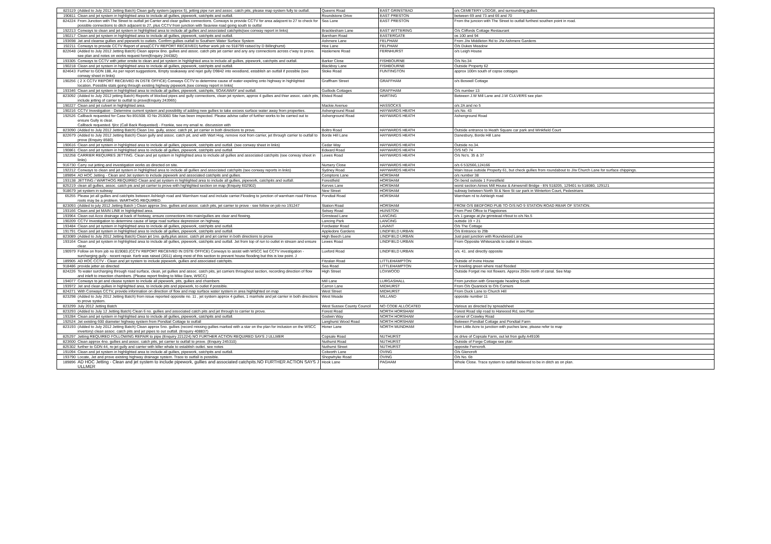| 823119 | (Added to July 2012 Jetting Batch) Clean gully system (approx 5), jetting pipe run and assoc. catch pits, please map system fully to outfall. | Queens Road | EAST GRINSTEAD | o/s CEMETERY LODGE, and surrounding gullies |
| 190811 | Clean and jet system in highlighted area to include all gullies, pipework, catchpits and outfall. | Roundstone Drive | EAST PRESTON | between 69 and 73 and 66 and 70 |
| 824224 | From Junction with The Street to outfall jet Carrier and clear gullies connections. Conways to provide CCTV for area adajcent to 27 to check for possible connections to ditch adjacent to 27, plus CCTV from junction with Seaview road going south to outfal | Sea Lane | EAST PRESTON | From the juncion with The Street to outfall furthest southen point in road. |
| 192213 | Conways to clean and jet system in highlighted area to include all gullies and associated catchpits(see conway report in links) | Bracklesham Lane | EAST WITTERING | O/s Cliffords Cottage Restaurant |
| 190217 | Clean and jet system in highlighted area to include all gullies, pipework, catchpits and outfall. | Barnham Road | EASTERGATE | os 100 and 94 |
| 193698 | Jet and cleanse gullies and pipework to outlets. Confirm gullies outfall to Southern Water Surface System | Ashmere Lane | FELPHAM | From J/w Middleton Rd to J/w Ashmere Gardens |
| 192211 | Conways to provide CCTV Report of area(CCTV REPORT RECEIVED) further work job no 918799 raised by D Billinghurst) | Hoe Lane | FELPHAM | O/s Dukes Meadow |
| 822648 | (Added to July 2012 Jetting Batch) Clean approx 8no. gullies and assoc. catch pits jet carrier and any any connections across c'way to prove. see plan and notes on works request form(Enquiry 244382) | Haslemere Road | FERNHURST | o/s Leigh House |
| 193305 | Conways to CCTV with jetter onsite to clean and jet system in highlighted area to include all gullies, pipework, catchpits and outfall. | Barker Close | FISHBOURNE | O/s No.34 |
| 190218 | Clean and jet system in highlighted area to include all gullies, pipework, catchpits and outfall. | Blackboy Lane | FISHBOURNE | Outside Property 62 |
| 824643 | Further to GDN 188, As per report suggestions, Empty soakaway and rejet gully D9842 into woodland, establish an outfall if possible (see conway sheet in links) | Stoke Road | FUNTINGTON | approx 100m south of copse cottages |
| 190256 | ( 2 X CCTV REPORT RECEIVED IN DSTE OFFICE) Conways CCTV to determine cause of water expeling onto highway in highlighted location. Possible stats going through existing highway pipework.(see conway report in links( | Graffham Street | GRAFFHAM | o/s Boswell Cottage |
| 193346 | Clean and jet system in highlighted area to include all gullies, pipework, catchpits, SOAKAWAY and outfall. | Guillods Cottages | GRAFFHAM | O/s number 13 |
| 823092 | (Added to July 2012 jetting Batch) Reports of blocked pipes and gully connections, clean jet system, approx 4 gullies and thier assoc. catch pits, include jetting of carrier to outfall to prove(Enquiry 243965) | Elsted Road | HARTING | Between J.W Mill Lane and J.W CULVERS see plan |
| 190227 | Clean and jet culvert in highlighted area. | Mackie Avenue | HASSOCKS | o/s 2A and no 5 |
| 190216 | CCTV Investigation - Determine current system and possibility of adding new gullies to take excess surface water away from properties. | Ashenground Road | HAYWARDS HEATH | o/s No. 43 |
| 192526 | Callback requested for Case No 891508. ID No 253083 Site has been inspected. Please advise caller of further works to be carried out to ensure Gully is clear. Callback requested. fj/cc (Call Back Requested) - Frankie, see my email re. discussion with | Ashenground Road | HAYWARDS HEATH | Ashenground Road |
| 823090 | (Added to July 2012 Jetting Batch) Clean 1no. gully, assoc. catch pit, jet carrier in both directions to prove. | Boltro Road | HAYWARDS HEATH | Outside entrance to Heath Square car park and Winkfield Court |
| 822679 | (Added to July 2012 Jetting Batch) Clean gully and assoc. catch pit, and with Wart Hog, remove root from carrier, jet through carrier to outfall to prove (Enquiry 8580) | Borde Hill Lane | HAYWARDS HEATH | Danesbury, Borde Hill Lane |
| 190616 | Clean and jet system in highlighted area to include all gullies, pipework, catchpits and outfall. (see conway sheet in links) | Cedar Way | HAYWARDS HEATH | Outside no.34. |
| 190861 | Clean and jet system in highlighted area to include all gullies, pipework, catchpits and outfall. | Edward Road | HAYWARDS HEATH | O/S NO 74 |
| 192258 | CARRIER REQUIRES JETTING. Clean and jet system in highlighted area to include all gullies and associated catchpits (see conway sheet in links) | Lewes Road | HAYWARDS HEATH | O/s No's. 35 & 37 |
| 916730 | Carry out jetting and investigation works as directed on site. | Nursery Close | HAYWARDS HEATH | o/s 6 532566,124166 |
| 192212 | Conways to clean and jet system in highlighted area to include all gullies and associated catchpits (see conway reports in links) | Sydney Road | HAYWARDS HEATH | Main Issue outside Property 61, but check gullies from roundabout to J/w Church Lane for surface chippings. |
| 189894 | AD HOC Jetting - Clean and Jet system to include pipework and associated catchpits and gullies. | Comptons Lane | HORSHAM | o/s number 38 |
| 193138 | JETTING / WARTHOG REQUIRED Clean and jet system in highlighted area to include all gullies, pipework, catchpits and outfall. | Forestfield | HORSHAM | On bend outside 1 Forestfield |
| 825219 | clean all gullies, assoc. catch pis and jet carrier to prove with highlighted section on map (Enquiry 602902) | Kerves Lane | HORSHAM | worst section Aimes Mill House & Aimesmill Bridge - EN 518205, 129401 to 518080, 129121 |
| 918679 | jet system in subway | New Street | HORSHAM | subway between North St & New St car park in Winterton Court, Pedestrians |
| 65255 | Please jet all gullies and catchpits between Ashleigh road and Warnham road and include carrier.Flooding to junction of warnham road Fibrous roots may be a problem. WARTHOG REQUIRED. | Pondtail Road | HORSHAM | Warnham rd to Ashleigh road |
| 823093 | (Added to july 2012 Jetting Batch ) Clean approx 3no. gullies and assoc. catch pits, jet carrier to prove - see follow on job no 191247 | Station Road | HORSHAM | FROM O/S BEDFORD PUB TO O/S NO 9 STATION ROAD REAR OF STATION. |
| 193166 | Clean and jet MAIN LINE in highlighted area. | Selsey Road | HUNSTON | From Post Office to Flagstones |
| 193964 | Clean out Acco drainage at back of footway, ensure connections into main/gullies are clear and flowing. | Grinstead Lane | LANCING | o/s 1 garage at j/w grinstead r/bout to o/s No.5 |
| 190209 | CCTV Investigation to determine cause of large road surface depression on highway. | Lancing Park | LANCING | outside 19 + 21 |
| 193484 | Clean and jet system in highlighted area to include all gullies, pipework, catchpits and outfall. | Fordwater Road | LAVANT | O/s The Cottage |
| 191791 | Clean and jet system in highlighted area to include all gullies, pipework, catchpits and outfall. | Appledore Gardens | LINDFIELD URBAN | O/s Entrance to 29b |
| 823089 | (Added to July 2012 Jetting Batch) Clean jet 1no. gully,plus assoc. catch pit and jet carrier in both directions to prove | High Beech Lane | LINDFIELD URBAN | Just past junction with Roundwood Lane |
| 193164 | Clean and jet system in highlighted area to include all gullies, pipework, catchpits and outfall. Jet from top of run to outlet in stream and ensure clear. | Lewes Road | LINDFIELD URBAN | From Opposite Whitesands to outlet in stream. |
| 190979 | Follow on from job no 819083.(CCTV REPORT RECEIVED IN DSTE OFFICE) Conways to assist with WSCC led CCTV investigation - surcharging gully - recent repair. Kerb was raised (2011) along most of this section to prevent house flooding but this is low point. J | Luxford Road | LINDFIELD URBAN | o/s. 41. and directly opposite |
| 189905 | AD HOC CCTV - Clean and jet system to include pipework, gullies and associated catchpits. | Fitzalan Road | LITTLEHAMPTON | Outside of Irvine House |
| 918486 | provide jetter as directed | Sea Road | LITTLEHAMPTON | nr bowling green where road flooded |
| 824226 | To water surcharging through road surface, clean, jet gullies and assoc. catch pits, jet carriers throughout section, recording direction of flow and inleft to insection chambers. (Please report finding to Mike Dare, WSCC) | High Street | LOXWOOD | Outside Forget me not flowers. Approx 250m north of canal. See Map |
| 194077 | Conways to jet and clease system to include all pipework, pits, gullies and chambers | Mill Lane | LURGASHALL | From junction with Greengate heading South |
| 193972 | Jet and clean gullies in highlighted area, to include pits and pipework, to outlet if possible. | Carron Lane | MIDHURST | From O/s Quantock to O/s Corners |
| 824271 | With Conways CCTV, provide information on direction of flow and map surface water system in area highlighted on map | West Street | MIDHURST | From Duck Lane to Church Hill |
| 823298 | (Added to July 2012 Jetting Batch) from issue reported opposite no. 11 , jet system approx 4 gullies, 1 manhole and jet carrier in both directions to prove system. | West Meade | MILLAND | opposite number 11 |
| 823299 | July 2012 Jetting Batch | West Sussex County Council | NO CODE ALLOCATED | Various as directed by spreadsheet |
| 823293 | (Added to July 12 Jetting Batch) Clean 6 no. gullies and associated catch pits and jet through to carrier to prove. | Forest Road | NORTH HORSHAM | Forest Road slip road to Harwood Rd, see Plan |
| 193284 | Clean and jet system in highlighted area to include all gullies, pipework, catchpits and outfall. | Godwin Way | NORTH HORSHAM | corner of Crawley Road |
| 192524 | Jet existing 600 diameter highway system from Pondtail Cottage to outfall | Langhurst Wood Road | NORTH HORSHAM | Between Pondtail Cottage and Pondtail Farm |
| 823193 | (Added to July 2012 Jetting Batch) Clean approx 5no. gullies (record missing gullies marked with a star on the plan for inclusion on the WSCC invertory) clean assoc. catch pits and jet pipes to out outfall. (Enquiry 408837) | Honer Lane | NORTH MUNDHAM | from Little Acre to junction with puches lane, please refer to map |
| 825297 | Jetting REQUIRED FOLLOWING REPAIR to pipe (Enquiry 221224) NO FURTHER ACTION REQUIRED SAYS J ULLMER | Copsale Road | NUTHURST | os drive of Copsale Farm, out let fron gully A49106 |
| 823600 | Clean approx 4no. gullies and assoc. catch pits, jet carrier to outfall to prove. (Enquiry 245310) | Nuthurst Road | NUTHURST | Outside of Forge Cottage see plan |
| 825302 | further to GDN 44, re-jet gully and carrier with killer whale to establish outlet. see notes | Nuthurst Street | NUTHURST | opposite Ferncroft. |
| 191094 | Clean and jet system in highlighted area to include all gullies, pipework, catchpits and outfall. | Colworth Lane | OVING | O/s Glencroft |
| 193790 | Locate, Jet and prove existing highway drainage system. Trace to outfall is possible. | Shopwhyke Road | OVING | O/s No. 6b |
| 189896 | AD HOC Jetting - Clean and jet system to include pipework, gullies and associated catchpits.NO FURTHER ACTION SAYS J ULLMER | Hook Lane | PAGHAM | Whole Close. Trace system to outfall believed to be in ditch as on plan. |